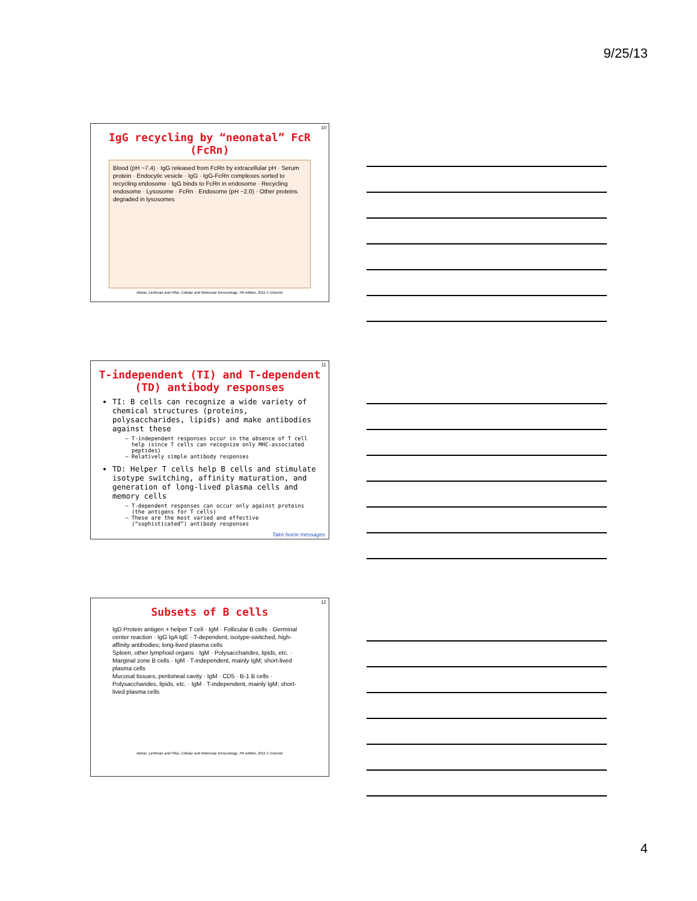9/25/13
10
IgG recycling by “neonatal” FcR (FcRn)
Blood (pH ~7.4) · IgG released from FcRn by extracellular pH · Serum protein · Endocytic vesicle · IgG · IgG-FcRn complexes sorted to recycling endosome · IgG binds to FcRn in endosome · Recycling endosome · Lysosome · FcRn · Endosome (pH ~2.0) · Other proteins degraded in lysosomes
Abbas, Lichtman and Pillai. Cellular and Molecular Immunology, 7th edition, 2011 © Elsevier
11
T-independent (TI) and T-dependent (TD) antibody responses
TI: B cells can recognize a wide variety of chemical structures (proteins, polysaccharides, lipids) and make antibodies against these
T-independent responses occur in the absence of T cell help (since T cells can recognize only MHC-associated peptides)
Relatively simple antibody responses
TD: Helper T cells help B cells and stimulate isotype switching, affinity maturation, and generation of long-lived plasma cells and memory cells
T-dependent responses can occur only against proteins (the antigens for T cells)
These are the most varied and effective (“sophisticated”) antibody responses
Take home messages
12
Subsets of B cells
IgD Protein antigen + helper T cell · IgM · Follicular B cells · Germinal center reaction · IgG IgA IgE · T-dependent, isotype-switched, high-affinity antibodies; long-lived plasma cells
Spleen, other lymphoid organs · IgM · Polysaccharides, lipids, etc. · Marginal zone B cells · IgM · T-independent, mainly IgM; short-lived plasma cells
Mucosal tissues, peritoneal cavity · IgM · CD5 · B-1 B cells · Polysaccharides, lipids, etc. · IgM · T-independent, mainly IgM; short-lived plasma cells
Abbas, Lichtman and Pillai. Cellular and Molecular Immunology, 7th edition, 2011 © Elsevier
4